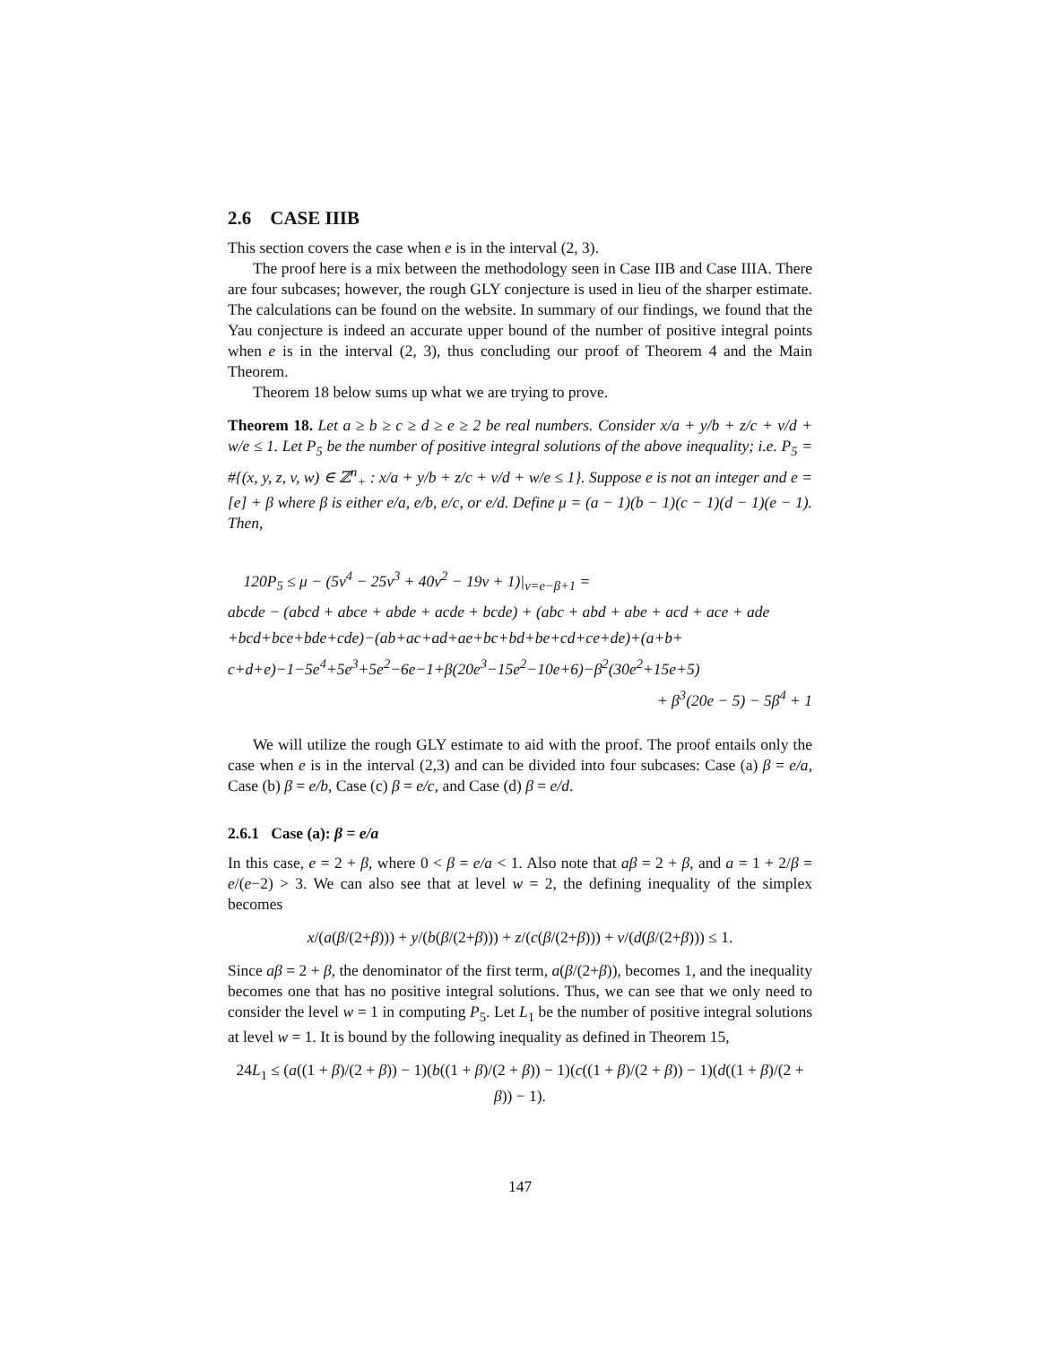2.6 CASE IIIB
This section covers the case when e is in the interval (2, 3).
The proof here is a mix between the methodology seen in Case IIB and Case IIIA. There are four subcases; however, the rough GLY conjecture is used in lieu of the sharper estimate. The calculations can be found on the website. In summary of our findings, we found that the Yau conjecture is indeed an accurate upper bound of the number of positive integral points when e is in the interval (2, 3), thus concluding our proof of Theorem 4 and the Main Theorem.
Theorem 18 below sums up what we are trying to prove.
Theorem 18. Let a ≥ b ≥ c ≥ d ≥ e ≥ 2 be real numbers. Consider x/a + y/b + z/c + v/d + w/e ≤ 1. Let P<sub>5</sub> be the number of positive integral solutions of the above inequality; i.e. P<sub>5</sub> = #{(x, y, z, v, w) ∈ ℤ<sup>n</sup><sub>+</sub> : x/a + y/b + z/c + v/d + w/e ≤ 1}. Suppose e is not an integer and e = [e] + β where β is either e/a, e/b, e/c, or e/d. Define μ = (a − 1)(b − 1)(c − 1)(d − 1)(e − 1). Then,
120P<sub>5</sub> ≤ μ − (5v<sup>4</sup> − 25v<sup>3</sup> + 40v<sup>2</sup> − 19v + 1)|<sub>v=e−β+1</sub> =
abcde − (abcd + abce + abde + acde + bcde) + (abc + abd + abe + acd + ace + ade
+bcd+bce+bde+cde)−(ab+ac+ad+ae+bc+bd+be+cd+ce+de)+(a+b+
c+d+e)−1−5e<sup>4</sup>+5e<sup>3</sup>+5e<sup>2</sup>−6e−1+β(20e<sup>3</sup>−15e<sup>2</sup>−10e+6)−β<sup>2</sup>(30e<sup>2</sup>+15e+5)
+ β<sup>3</sup>(20e − 5) − 5β<sup>4</sup> + 1
We will utilize the rough GLY estimate to aid with the proof. The proof entails only the case when e is in the interval (2,3) and can be divided into four subcases: Case (a) β = e/a, Case (b) β = e/b, Case (c) β = e/c, and Case (d) β = e/d.
2.6.1 Case (a): β = e/a
In this case, e = 2 + β, where 0 < β = e/a < 1. Also note that aβ = 2 + β, and a = 1 + 2/β = e/(e−2) > 3. We can also see that at level w = 2, the defining inequality of the simplex becomes
x/(a(β/(2+β))) + y/(b(β/(2+β))) + z/(c(β/(2+β))) + v/(d(β/(2+β))) ≤ 1.
Since aβ = 2 + β, the denominator of the first term, a(β/(2+β)), becomes 1, and the inequality becomes one that has no positive integral solutions. Thus, we can see that we only need to consider the level w = 1 in computing P<sub>5</sub>. Let L<sub>1</sub> be the number of positive integral solutions at level w = 1. It is bound by the following inequality as defined in Theorem 15,
24L<sub>1</sub> ≤ (a((1 + β)/(2 + β)) − 1)(b((1 + β)/(2 + β)) − 1)(c((1 + β)/(2 + β)) − 1)(d((1 + β)/(2 + β)) − 1).
147